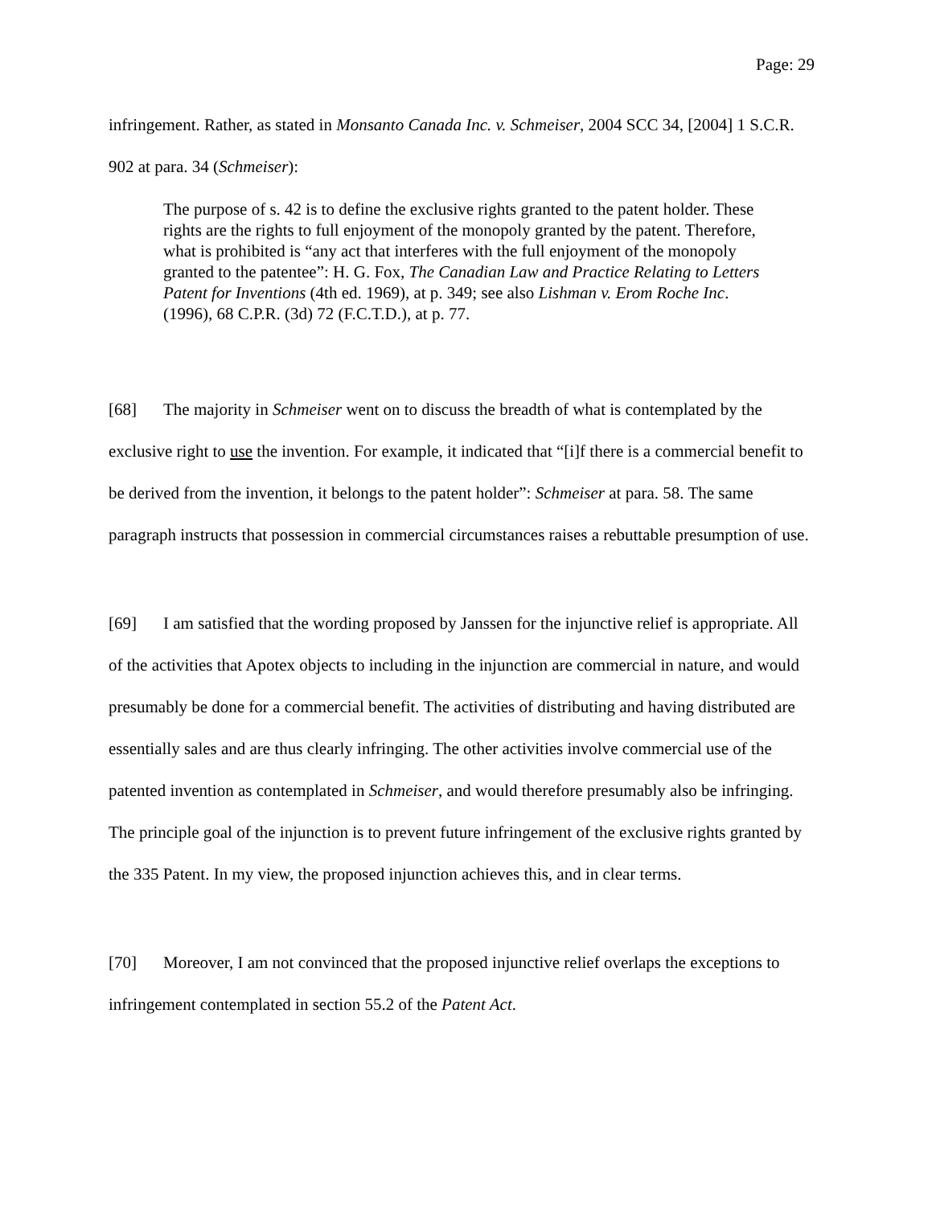Page: 29
infringement. Rather, as stated in Monsanto Canada Inc. v. Schmeiser, 2004 SCC 34, [2004] 1 S.C.R. 902 at para. 34 (Schmeiser):
The purpose of s. 42 is to define the exclusive rights granted to the patent holder. These rights are the rights to full enjoyment of the monopoly granted by the patent. Therefore, what is prohibited is “any act that interferes with the full enjoyment of the monopoly granted to the patentee”: H. G. Fox, The Canadian Law and Practice Relating to Letters Patent for Inventions (4th ed. 1969), at p. 349; see also Lishman v. Erom Roche Inc. (1996), 68 C.P.R. (3d) 72 (F.C.T.D.), at p. 77.
[68] The majority in Schmeiser went on to discuss the breadth of what is contemplated by the exclusive right to use the invention. For example, it indicated that “[i]f there is a commercial benefit to be derived from the invention, it belongs to the patent holder”: Schmeiser at para. 58. The same paragraph instructs that possession in commercial circumstances raises a rebuttable presumption of use.
[69] I am satisfied that the wording proposed by Janssen for the injunctive relief is appropriate. All of the activities that Apotex objects to including in the injunction are commercial in nature, and would presumably be done for a commercial benefit. The activities of distributing and having distributed are essentially sales and are thus clearly infringing. The other activities involve commercial use of the patented invention as contemplated in Schmeiser, and would therefore presumably also be infringing. The principle goal of the injunction is to prevent future infringement of the exclusive rights granted by the 335 Patent. In my view, the proposed injunction achieves this, and in clear terms.
[70] Moreover, I am not convinced that the proposed injunctive relief overlaps the exceptions to infringement contemplated in section 55.2 of the Patent Act.